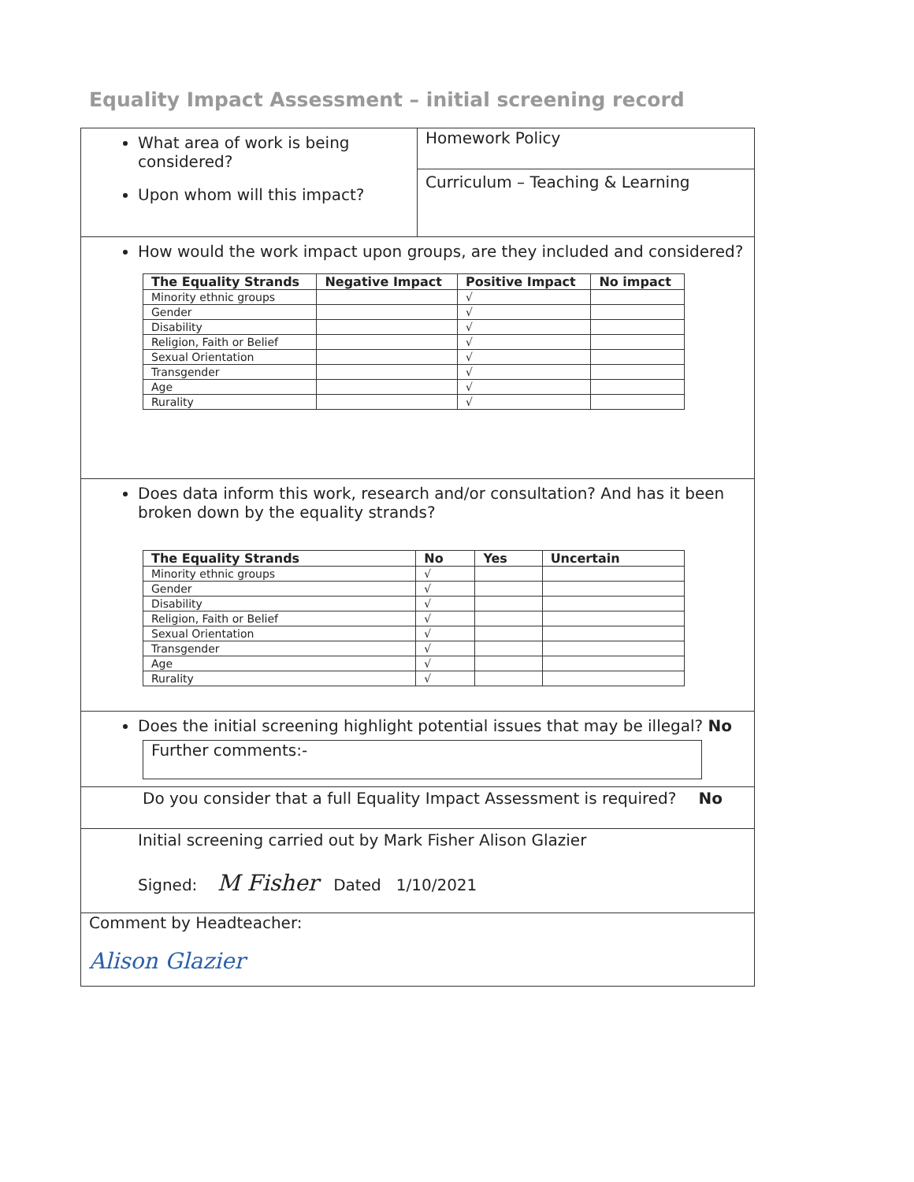Equality Impact Assessment – initial screening record
What area of work is being considered?
Upon whom will this impact?
Homework Policy
Curriculum – Teaching & Learning
How would the work impact upon groups, are they included and considered?
| The Equality Strands | Negative Impact | Positive Impact | No impact |
| --- | --- | --- | --- |
| Minority ethnic groups | | √ | |
| Gender | | √ | |
| Disability | | √ | |
| Religion, Faith or Belief | | √ | |
| Sexual Orientation | | √ | |
| Transgender | | √ | |
| Age | | √ | |
| Rurality | | √ | |
Does data inform this work, research and/or consultation? And has it been broken down by the equality strands?
| The Equality Strands | No | Yes | Uncertain |
| --- | --- | --- | --- |
| Minority ethnic groups | √ | | |
| Gender | √ | | |
| Disability | √ | | |
| Religion, Faith or Belief | √ | | |
| Sexual Orientation | √ | | |
| Transgender | √ | | |
| Age | √ | | |
| Rurality | √ | | |
Does the initial screening highlight potential issues that may be illegal? No
Further comments:-
Do you consider that a full Equality Impact Assessment is required? No
Initial screening carried out by Mark Fisher Alison Glazier
Signed: M Fisher Dated 1/10/2021
Comment by Headteacher:
Alison Glazier